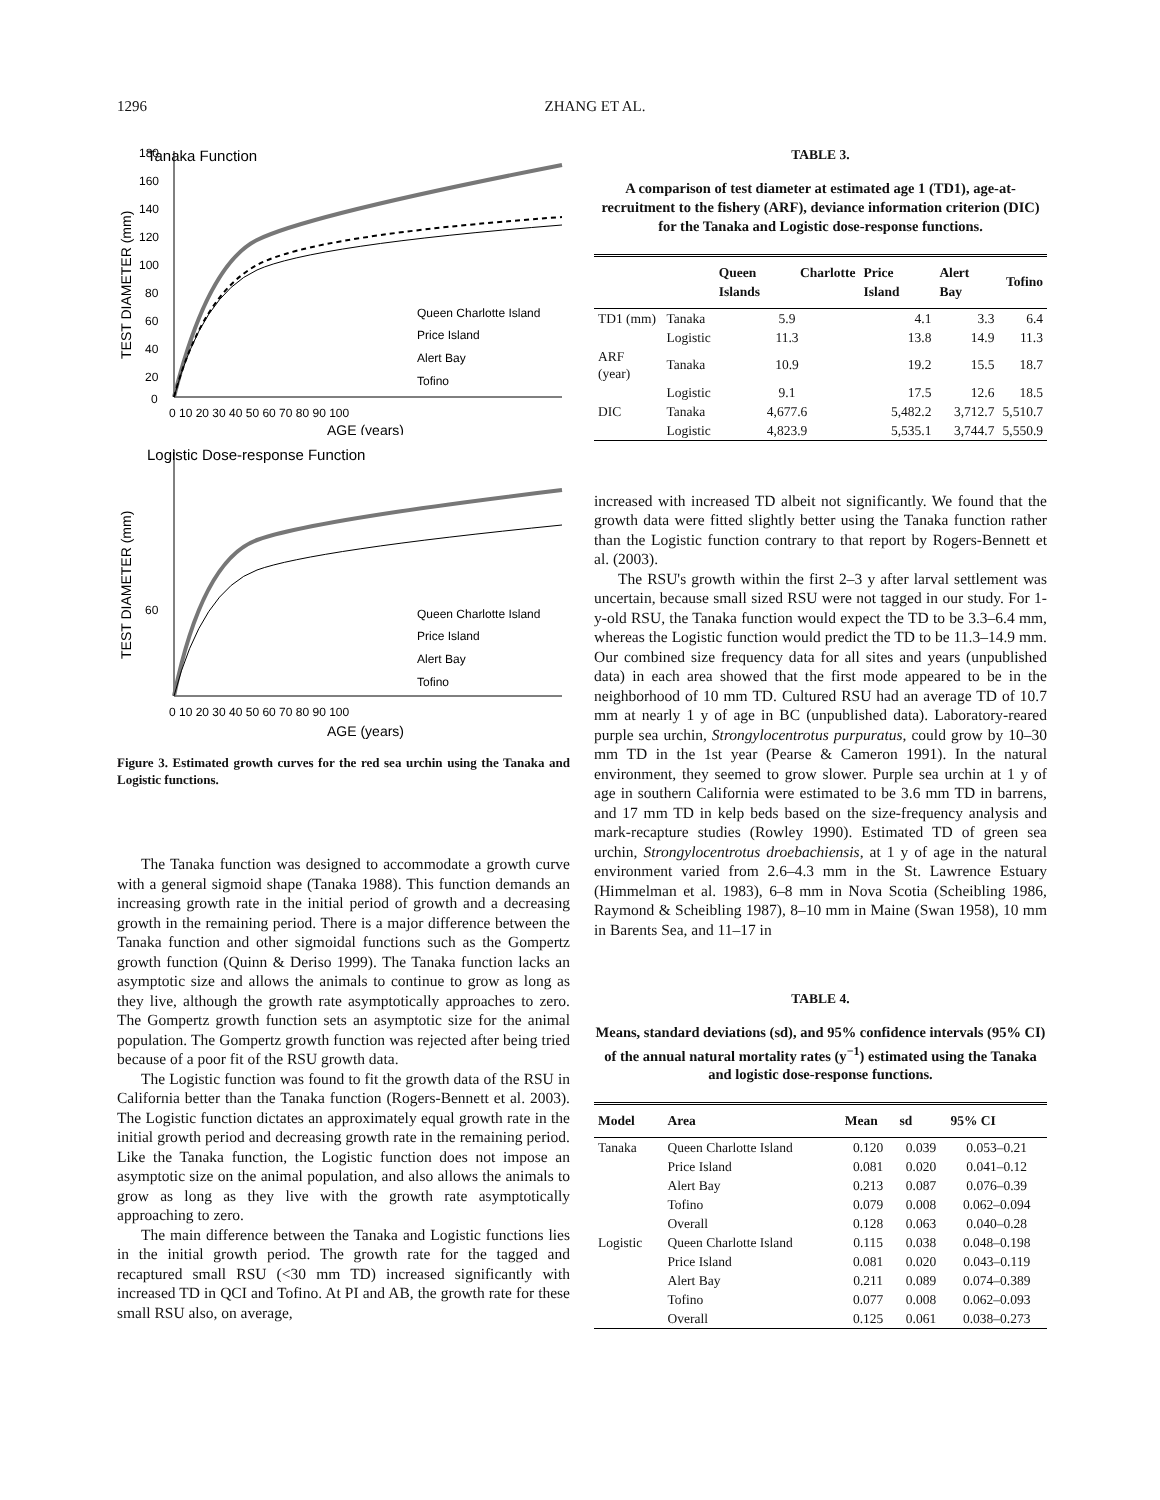1296 ZHANG ET AL.
Tanaka Function
TEST DIAMETER (mm)
180
160
140
120
100
80
60
40
20
0
0 10 20 30 40 50 60 70 80 90 100
AGE (years)
Queen Charlotte Island
Price Island
Alert Bay
Tofino
Logistic Dose-response Function
TEST DIAMETER (mm)
60
0 10 20 30 40 50 60 70 80 90 100
AGE (years)
Queen Charlotte Island
Price Island
Alert Bay
Tofino
Figure 3. Estimated growth curves for the red sea urchin using the Tanaka and Logistic functions.
The Tanaka function was designed to accommodate a growth curve with a general sigmoid shape (Tanaka 1988). This function demands an increasing growth rate in the initial period of growth and a decreasing growth in the remaining period. There is a major difference between the Tanaka function and other sigmoidal functions such as the Gompertz growth function (Quinn & Deriso 1999). The Tanaka function lacks an asymptotic size and allows the animals to continue to grow as long as they live, although the growth rate asymptotically approaches to zero. The Gompertz growth function sets an asymptotic size for the animal population. The Gompertz growth function was rejected after being tried because of a poor fit of the RSU growth data.
The Logistic function was found to fit the growth data of the RSU in California better than the Tanaka function (Rogers-Bennett et al. 2003). The Logistic function dictates an approximately equal growth rate in the initial growth period and decreasing growth rate in the remaining period. Like the Tanaka function, the Logistic function does not impose an asymptotic size on the animal population, and also allows the animals to grow as long as they live with the growth rate asymptotically approaching to zero.
The main difference between the Tanaka and Logistic functions lies in the initial growth period. The growth rate for the tagged and recaptured small RSU (<30 mm TD) increased significantly with increased TD in QCI and Tofino. At PI and AB, the growth rate for these small RSU also, on average,
TABLE 3.
A comparison of test diameter at estimated age 1 (TD1), age-at-recruitment to the fishery (ARF), deviance information criterion (DIC) for the Tanaka and Logistic dose-response functions.
| | | Queen Charlotte Islands | Price Island | Alert Bay | Tofino |
| --- | --- | --- | --- | --- | --- |
| TD1 (mm) | Tanaka | 5.9 | 4.1 | 3.3 | 6.4 |
| | Logistic | 11.3 | 13.8 | 14.9 | 11.3 |
| ARF (year) | Tanaka | 10.9 | 19.2 | 15.5 | 18.7 |
| | Logistic | 9.1 | 17.5 | 12.6 | 18.5 |
| DIC | Tanaka | 4,677.6 | 5,482.2 | 3,712.7 | 5,510.7 |
| | Logistic | 4,823.9 | 5,535.1 | 3,744.7 | 5,550.9 |
increased with increased TD albeit not significantly. We found that the growth data were fitted slightly better using the Tanaka function rather than the Logistic function contrary to that report by Rogers-Bennett et al. (2003).
The RSU's growth within the first 2–3 y after larval settlement was uncertain, because small sized RSU were not tagged in our study. For 1-y-old RSU, the Tanaka function would expect the TD to be 3.3–6.4 mm, whereas the Logistic function would predict the TD to be 11.3–14.9 mm. Our combined size frequency data for all sites and years (unpublished data) in each area showed that the first mode appeared to be in the neighborhood of 10 mm TD. Cultured RSU had an average TD of 10.7 mm at nearly 1 y of age in BC (unpublished data). Laboratory-reared purple sea urchin, Strongylocentrotus purpuratus, could grow by 10–30 mm TD in the 1st year (Pearse & Cameron 1991). In the natural environment, they seemed to grow slower. Purple sea urchin at 1 y of age in southern California were estimated to be 3.6 mm TD in barrens, and 17 mm TD in kelp beds based on the size-frequency analysis and mark-recapture studies (Rowley 1990). Estimated TD of green sea urchin, Strongylocentrotus droebachiensis, at 1 y of age in the natural environment varied from 2.6–4.3 mm in the St. Lawrence Estuary (Himmelman et al. 1983), 6–8 mm in Nova Scotia (Scheibling 1986, Raymond & Scheibling 1987), 8–10 mm in Maine (Swan 1958), 10 mm in Barents Sea, and 11–17 in
TABLE 4.
Means, standard deviations (sd), and 95% confidence intervals (95% CI) of the annual natural mortality rates (y<sup>−1</sup>) estimated using the Tanaka and logistic dose-response functions.
| Model | Area | Mean | sd | 95% CI |
| --- | --- | --- | --- | --- |
| Tanaka | Queen Charlotte Island | 0.120 | 0.039 | 0.053–0.21 |
| | Price Island | 0.081 | 0.020 | 0.041–0.12 |
| | Alert Bay | 0.213 | 0.087 | 0.076–0.39 |
| | Tofino | 0.079 | 0.008 | 0.062–0.094 |
| | Overall | 0.128 | 0.063 | 0.040–0.28 |
| Logistic | Queen Charlotte Island | 0.115 | 0.038 | 0.048–0.198 |
| | Price Island | 0.081 | 0.020 | 0.043–0.119 |
| | Alert Bay | 0.211 | 0.089 | 0.074–0.389 |
| | Tofino | 0.077 | 0.008 | 0.062–0.093 |
| | Overall | 0.125 | 0.061 | 0.038–0.273 |